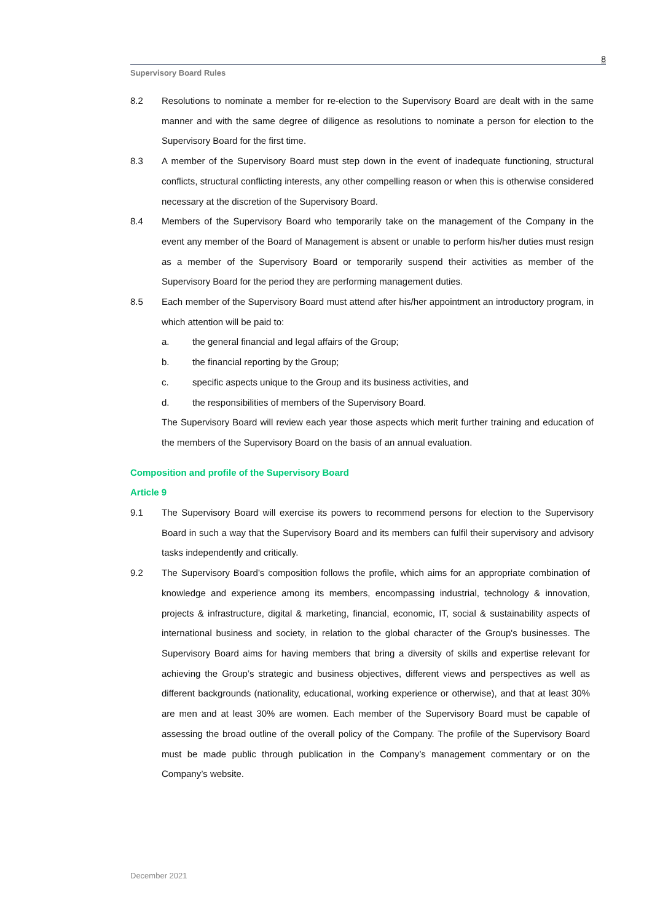8
Supervisory Board Rules
8.2 Resolutions to nominate a member for re-election to the Supervisory Board are dealt with in the same manner and with the same degree of diligence as resolutions to nominate a person for election to the Supervisory Board for the first time.
8.3 A member of the Supervisory Board must step down in the event of inadequate functioning, structural conflicts, structural conflicting interests, any other compelling reason or when this is otherwise considered necessary at the discretion of the Supervisory Board.
8.4 Members of the Supervisory Board who temporarily take on the management of the Company in the event any member of the Board of Management is absent or unable to perform his/her duties must resign as a member of the Supervisory Board or temporarily suspend their activities as member of the Supervisory Board for the period they are performing management duties.
8.5 Each member of the Supervisory Board must attend after his/her appointment an introductory program, in which attention will be paid to:
a. the general financial and legal affairs of the Group;
b. the financial reporting by the Group;
c. specific aspects unique to the Group and its business activities, and
d. the responsibilities of members of the Supervisory Board.
The Supervisory Board will review each year those aspects which merit further training and education of the members of the Supervisory Board on the basis of an annual evaluation.
Composition and profile of the Supervisory Board
Article 9
9.1 The Supervisory Board will exercise its powers to recommend persons for election to the Supervisory Board in such a way that the Supervisory Board and its members can fulfil their supervisory and advisory tasks independently and critically.
9.2 The Supervisory Board’s composition follows the profile, which aims for an appropriate combination of knowledge and experience among its members, encompassing industrial, technology & innovation, projects & infrastructure, digital & marketing, financial, economic, IT, social & sustainability aspects of international business and society, in relation to the global character of the Group's businesses. The Supervisory Board aims for having members that bring a diversity of skills and expertise relevant for achieving the Group’s strategic and business objectives, different views and perspectives as well as different backgrounds (nationality, educational, working experience or otherwise), and that at least 30% are men and at least 30% are women. Each member of the Supervisory Board must be capable of assessing the broad outline of the overall policy of the Company. The profile of the Supervisory Board must be made public through publication in the Company’s management commentary or on the Company’s website.
December 2021